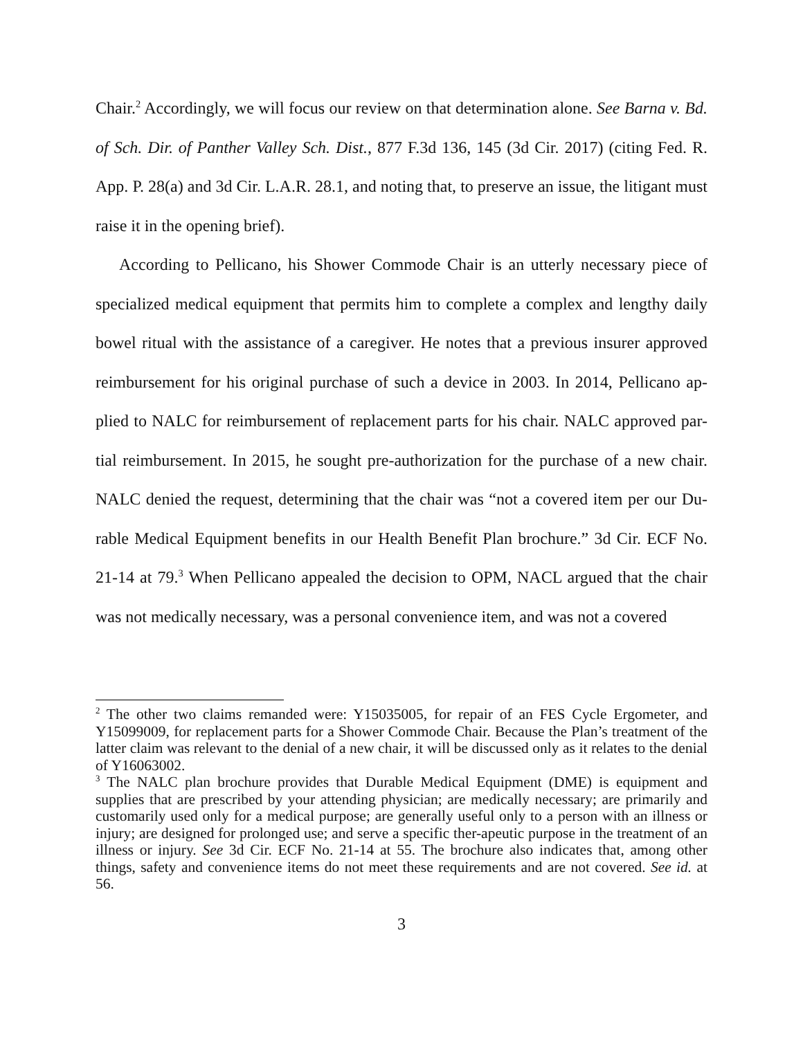Chair.<sup>2</sup> Accordingly, we will focus our review on that determination alone. See Barna v. Bd. of Sch. Dir. of Panther Valley Sch. Dist., 877 F.3d 136, 145 (3d Cir. 2017) (citing Fed. R. App. P. 28(a) and 3d Cir. L.A.R. 28.1, and noting that, to preserve an issue, the litigant must raise it in the opening brief).
According to Pellicano, his Shower Commode Chair is an utterly necessary piece of specialized medical equipment that permits him to complete a complex and lengthy daily bowel ritual with the assistance of a caregiver. He notes that a previous insurer approved reimbursement for his original purchase of such a device in 2003. In 2014, Pellicano ap-plied to NALC for reimbursement of replacement parts for his chair. NALC approved par-tial reimbursement. In 2015, he sought pre-authorization for the purchase of a new chair. NALC denied the request, determining that the chair was “not a covered item per our Du-rable Medical Equipment benefits in our Health Benefit Plan brochure.” 3d Cir. ECF No. 21-14 at 79.<sup>3</sup> When Pellicano appealed the decision to OPM, NACL argued that the chair was not medically necessary, was a personal convenience item, and was not a covered
<sup>2</sup> The other two claims remanded were: Y15035005, for repair of an FES Cycle Ergometer, and Y15099009, for replacement parts for a Shower Commode Chair. Because the Plan’s treatment of the latter claim was relevant to the denial of a new chair, it will be discussed only as it relates to the denial of Y16063002.
<sup>3</sup> The NALC plan brochure provides that Durable Medical Equipment (DME) is equipment and supplies that are prescribed by your attending physician; are medically necessary; are primarily and customarily used only for a medical purpose; are generally useful only to a person with an illness or injury; are designed for prolonged use; and serve a specific ther-apeutic purpose in the treatment of an illness or injury. See 3d Cir. ECF No. 21-14 at 55. The brochure also indicates that, among other things, safety and convenience items do not meet these requirements and are not covered. See id. at 56.
3